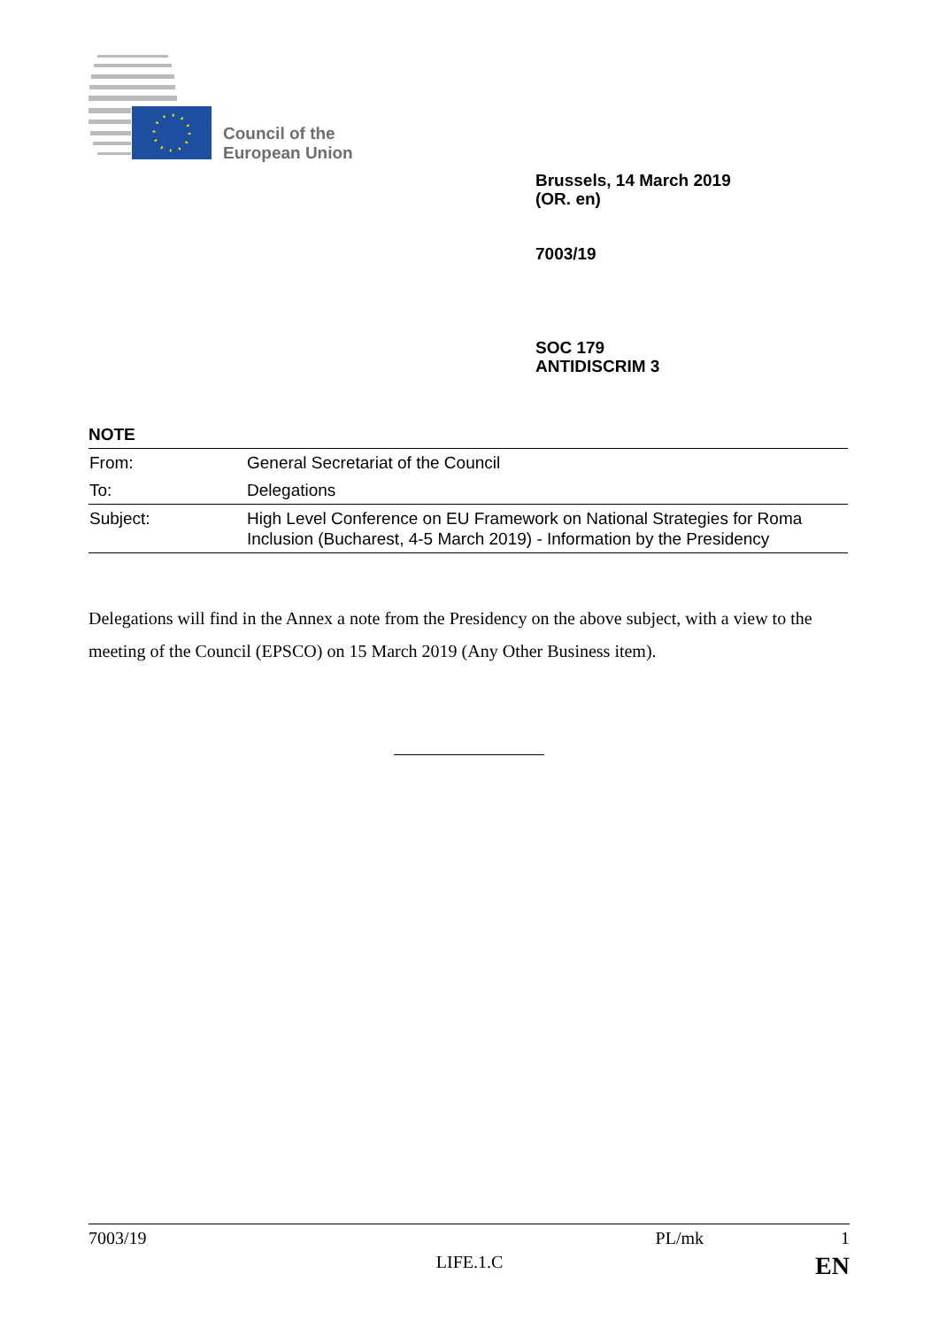Council of the
European Union
Brussels, 14 March 2019
(OR. en)
7003/19
SOC 179
ANTIDISCRIM 3
NOTE
| From: | General Secretariat of the Council |
| To: | Delegations |
| Subject: | High Level Conference on EU Framework on National Strategies for Roma Inclusion (Bucharest, 4-5 March 2019) - Information by the Presidency |
Delegations will find in the Annex a note from the Presidency on the above subject, with a view to the meeting of the Council (EPSCO) on 15 March 2019 (Any Other Business item).
7003/19 PL/mk 1
LIFE.1.C EN